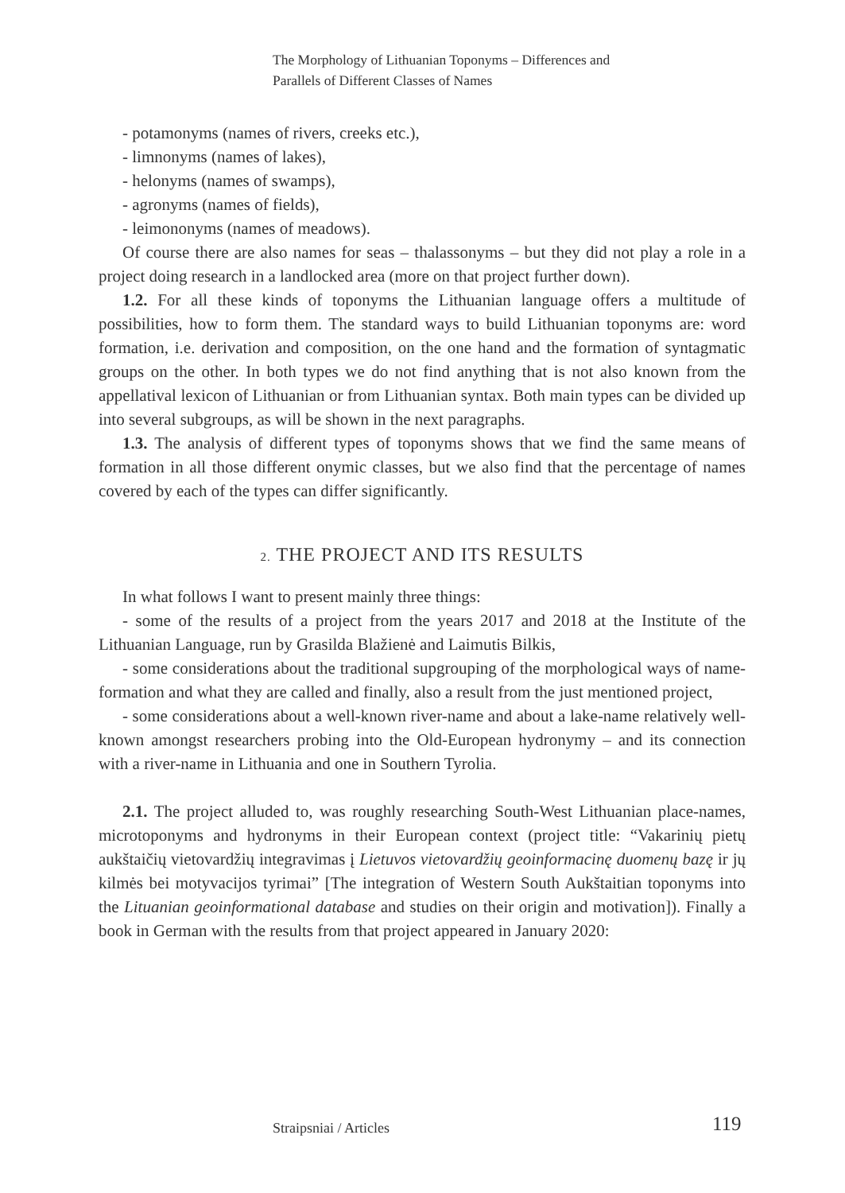The Morphology of Lithuanian Toponyms – Differences and
Parallels of Different Classes of Names
- potamonyms (names of rivers, creeks etc.),
- limnonyms (names of lakes),
- helonyms (names of swamps),
- agronyms (names of fields),
- leimononyms (names of meadows).
Of course there are also names for seas – thalassonyms – but they did not play a role in a project doing research in a landlocked area (more on that project further down).
1.2. For all these kinds of toponyms the Lithuanian language offers a multitude of possibilities, how to form them. The standard ways to build Lithuanian toponyms are: word formation, i.e. derivation and composition, on the one hand and the formation of syntagmatic groups on the other. In both types we do not find anything that is not also known from the appellatival lexicon of Lithuanian or from Lithuanian syntax. Both main types can be divided up into several subgroups, as will be shown in the next paragraphs.
1.3. The analysis of different types of toponyms shows that we find the same means of formation in all those different onymic classes, but we also find that the percentage of names covered by each of the types can differ significantly.
2. THE PROJECT AND ITS RESULTS
In what follows I want to present mainly three things:
- some of the results of a project from the years 2017 and 2018 at the Institute of the Lithuanian Language, run by Grasilda Blažienė and Laimutis Bilkis,
- some considerations about the traditional supgrouping of the morphological ways of name-formation and what they are called and finally, also a result from the just mentioned project,
- some considerations about a well-known river-name and about a lake-name relatively well-known amongst researchers probing into the Old-European hydronymy – and its connection with a river-name in Lithuania and one in Southern Tyrolia.
2.1. The project alluded to, was roughly researching South-West Lithuanian place-names, microtoponyms and hydronyms in their European context (project title: “Vakarinių pietų aukštaičių vietovardžių integravimas į Lietuvos vietovardžių geoinformacinę duomenų bazę ir jų kilmės bei motyvacijos tyrimai” [The integration of Western South Aukštaitian toponyms into the Lituanian geoinformational database and studies on their origin and motivation]). Finally a book in German with the results from that project appeared in January 2020:
Straipsniai / Articles 119